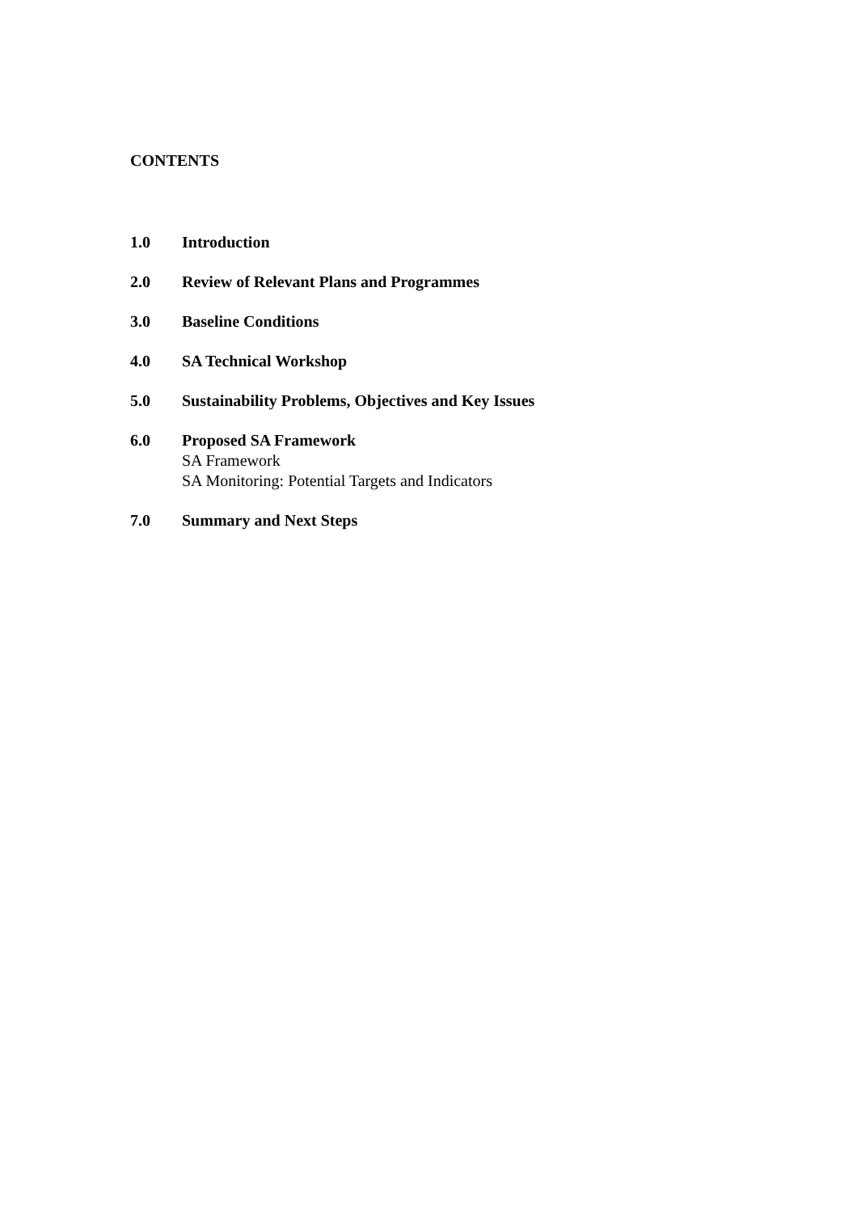CONTENTS
1.0 Introduction
2.0 Review of Relevant Plans and Programmes
3.0 Baseline Conditions
4.0 SA Technical Workshop
5.0 Sustainability Problems, Objectives and Key Issues
6.0 Proposed SA Framework
SA Framework
SA Monitoring: Potential Targets and Indicators
7.0 Summary and Next Steps